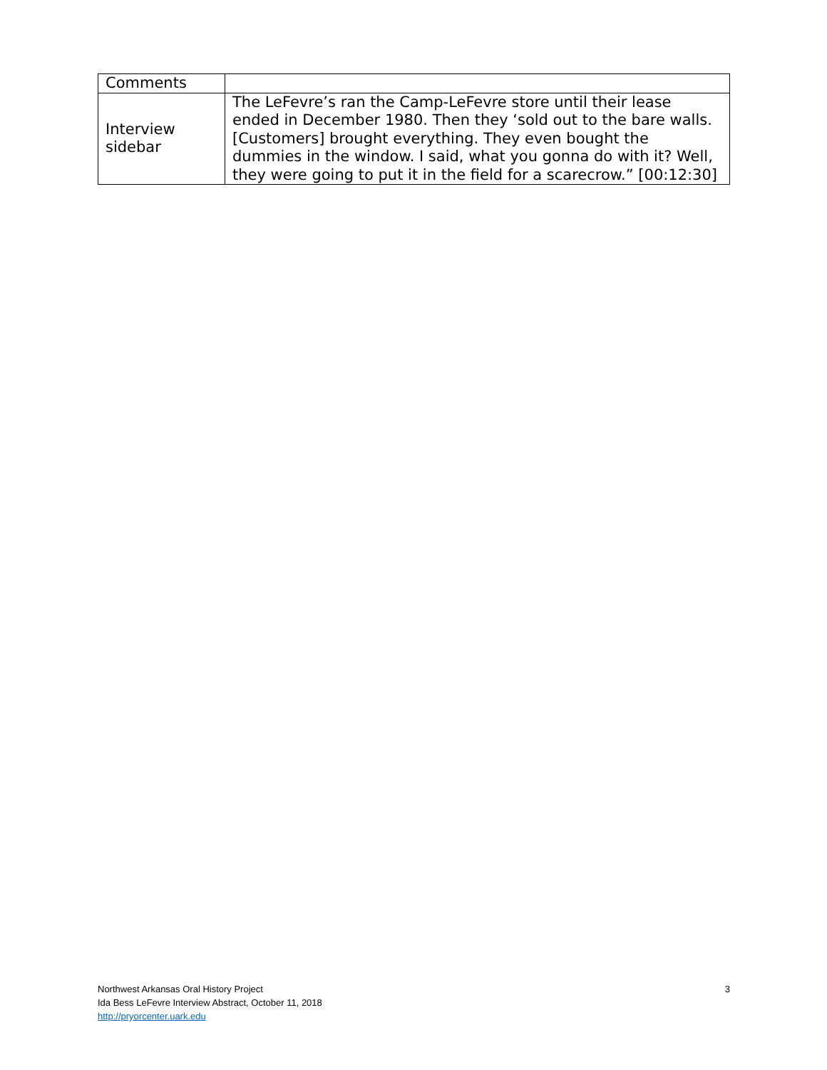| Comments | |
| Interview sidebar | The LeFevre’s ran the Camp-LeFevre store until their lease ended in December 1980. Then they ‘sold out to the bare walls. [Customers] brought everything. They even bought the dummies in the window. I said, what you gonna do with it? Well, they were going to put it in the field for a scarecrow.” [00:12:30] |
Northwest Arkansas Oral History Project
Ida Bess LeFevre Interview Abstract, October 11, 2018
http://pryorcenter.uark.edu
3